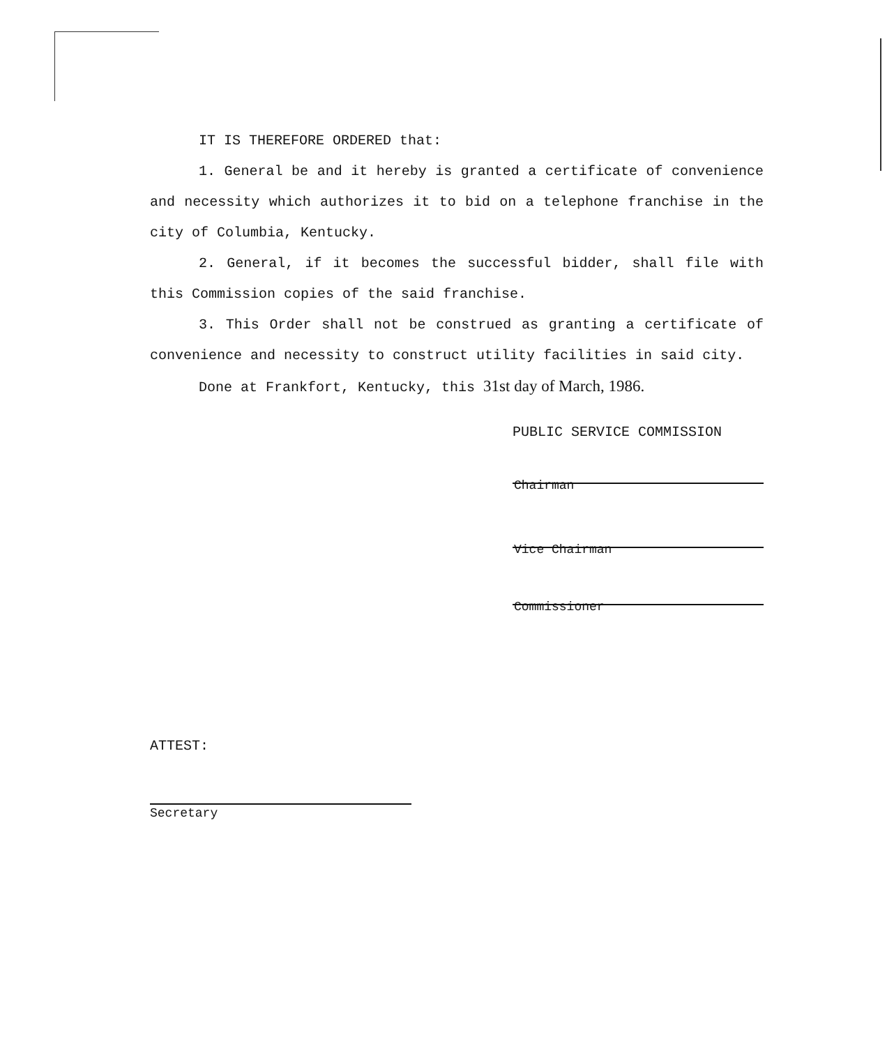IT IS THEREFORE ORDERED that:
1. General be and it hereby is granted a certificate of convenience and necessity which authorizes it to bid on a telephone franchise in the city of Columbia, Kentucky.
2. General, if it becomes the successful bidder, shall file with this Commission copies of the said franchise.
3. This Order shall not be construed as granting a certificate of convenience and necessity to construct utility facilities in said city.
Done at Frankfort, Kentucky, this 31st day of March, 1986.
PUBLIC SERVICE COMMISSION
Chairman
Vice Chairman
Commissioner
ATTEST:
Secretary